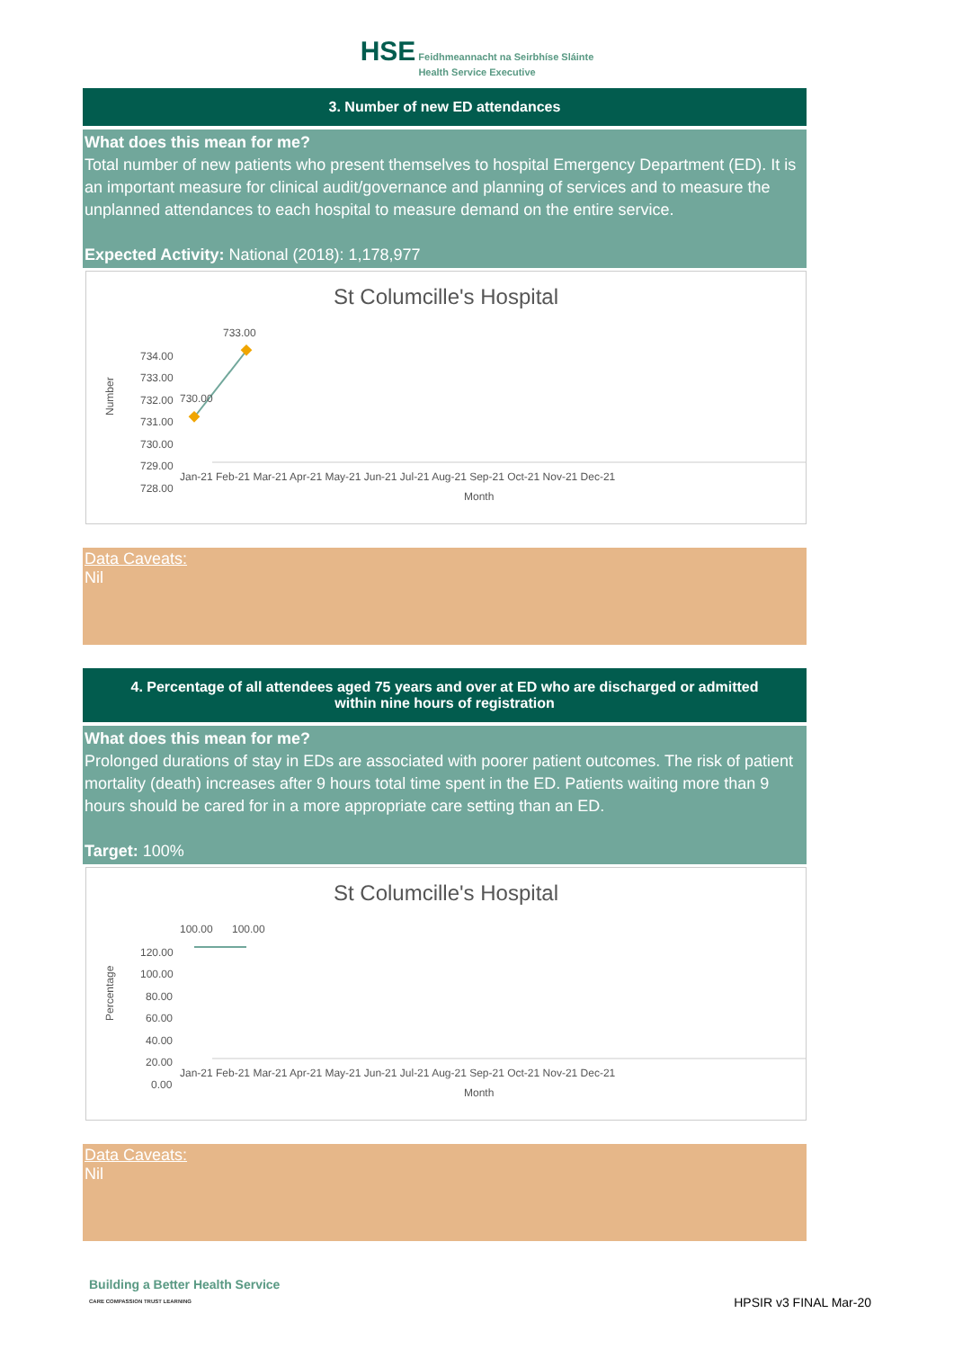HSE Feidhmeannacht na Seirbhíse Sláinte
Health Service Executive
3. Number of new ED attendances
What does this mean for me?
Total number of new patients who present themselves to hospital Emergency Department (ED). It is an important measure for clinical audit/governance and planning of services and to measure the unplanned attendances to each hospital to measure demand on the entire service.
Expected Activity: National (2018): 1,178,977
St Columcille's Hospital
734.00
733.00
732.00
731.00
730.00
729.00
728.00
Number
733.00
730.00
Jan-21 Feb-21 Mar-21 Apr-21 May-21 Jun-21 Jul-21 Aug-21 Sep-21 Oct-21 Nov-21 Dec-21
Month
Data Caveats:
Nil
4. Percentage of all attendees aged 75 years and over at ED who are discharged or admitted
within nine hours of registration
What does this mean for me?
Prolonged durations of stay in EDs are associated with poorer patient outcomes. The risk of patient mortality (death) increases after 9 hours total time spent in the ED. Patients waiting more than 9 hours should be cared for in a more appropriate care setting than an ED.
Target: 100%
St Columcille's Hospital
120.00
100.00
80.00
60.00
40.00
20.00
0.00
Percentage
100.00
100.00
Jan-21 Feb-21 Mar-21 Apr-21 May-21 Jun-21 Jul-21 Aug-21 Sep-21 Oct-21 Nov-21 Dec-21
Month
Data Caveats:
Nil
Building a Better Health Service
CARE COMPASSION TRUST LEARNING
HPSIR v3 FINAL Mar-20